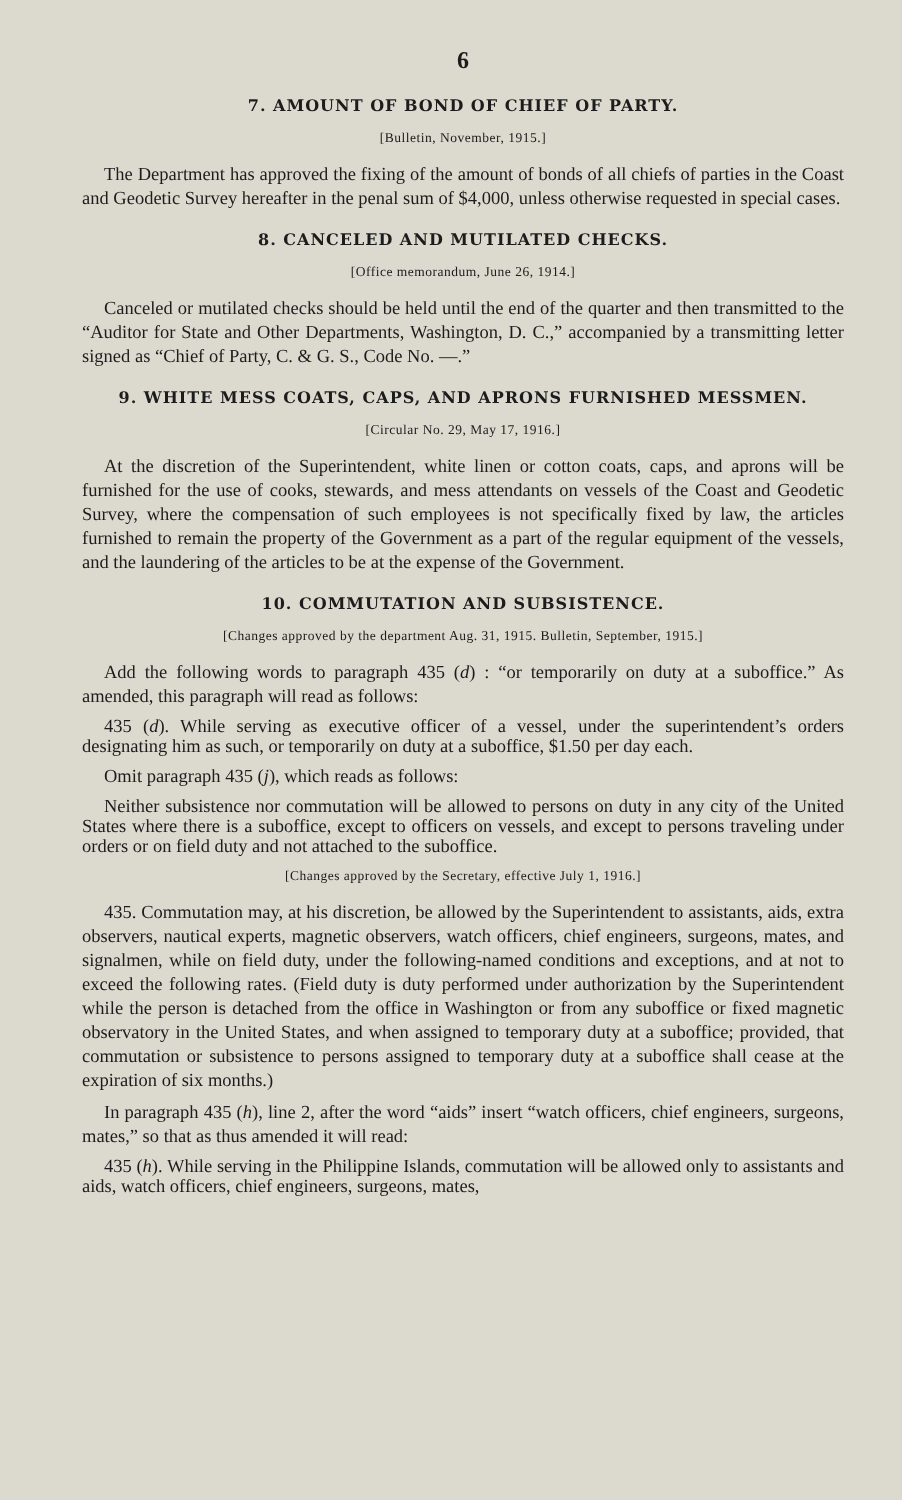6
7. AMOUNT OF BOND OF CHIEF OF PARTY.
[Bulletin, November, 1915.]
The Department has approved the fixing of the amount of bonds of all chiefs of parties in the Coast and Geodetic Survey hereafter in the penal sum of $4,000, unless otherwise requested in special cases.
8. CANCELED AND MUTILATED CHECKS.
[Office memorandum, June 26, 1914.]
Canceled or mutilated checks should be held until the end of the quarter and then transmitted to the “Auditor for State and Other Departments, Washington, D. C.,” accompanied by a transmitting letter signed as “Chief of Party, C. & G. S., Code No. —.”
9. WHITE MESS COATS, CAPS, AND APRONS FURNISHED MESSMEN.
[Circular No. 29, May 17, 1916.]
At the discretion of the Superintendent, white linen or cotton coats, caps, and aprons will be furnished for the use of cooks, stewards, and mess attendants on vessels of the Coast and Geodetic Survey, where the compensation of such employees is not specifically fixed by law, the articles furnished to remain the property of the Government as a part of the regular equipment of the vessels, and the laundering of the articles to be at the expense of the Government.
10. COMMUTATION AND SUBSISTENCE.
[Changes approved by the department Aug. 31, 1915. Bulletin, September, 1915.]
Add the following words to paragraph 435 (d) : “or temporarily on duty at a suboffice.” As amended, this paragraph will read as follows:
435 (d). While serving as executive officer of a vessel, under the superintendent’s orders designating him as such, or temporarily on duty at a suboffice, $1.50 per day each.
Omit paragraph 435 (j), which reads as follows:
Neither subsistence nor commutation will be allowed to persons on duty in any city of the United States where there is a suboffice, except to officers on vessels, and except to persons traveling under orders or on field duty and not attached to the suboffice.
[Changes approved by the Secretary, effective July 1, 1916.]
435. Commutation may, at his discretion, be allowed by the Superintendent to assistants, aids, extra observers, nautical experts, magnetic observers, watch officers, chief engineers, surgeons, mates, and signalmen, while on field duty, under the following-named conditions and exceptions, and at not to exceed the following rates. (Field duty is duty performed under authorization by the Superintendent while the person is detached from the office in Washington or from any suboffice or fixed magnetic observatory in the United States, and when assigned to temporary duty at a suboffice; provided, that commutation or subsistence to persons assigned to temporary duty at a suboffice shall cease at the expiration of six months.)
In paragraph 435 (h), line 2, after the word “aids” insert “watch officers, chief engineers, surgeons, mates,” so that as thus amended it will read:
435 (h). While serving in the Philippine Islands, commutation will be allowed only to assistants and aids, watch officers, chief engineers, surgeons, mates,